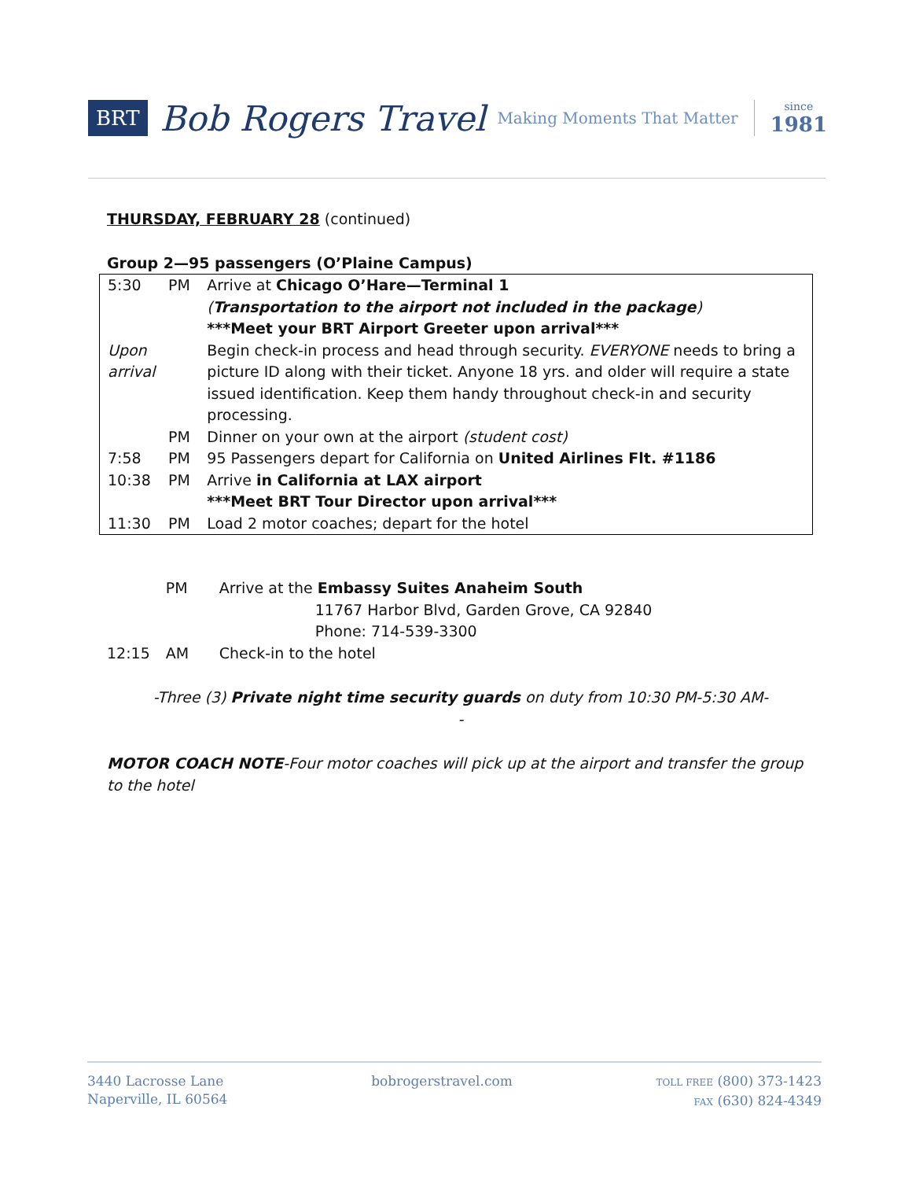BRT Bob Rogers Travel Making Moments That Matter since
1981
THURSDAY, FEBRUARY 28 (continued)
Group 2—95 passengers (O’Plaine Campus)
| 5:30 | PM | Arrive at Chicago O’Hare—Terminal 1 ( Transportation to the airport not included in the package ) ***Meet your BRT Airport Greeter upon arrival*** |
| Upon arrival | | Begin check-in process and head through security. EVERYONE needs to bring a picture ID along with their ticket. Anyone 18 yrs. and older will require a state issued identification. Keep them handy throughout check-in and security processing. |
| | PM | Dinner on your own at the airport (student cost) |
| 7:58 | PM | 95 Passengers depart for California on United Airlines Flt. #1186 |
| 10:38 | PM | Arrive in California at LAX airport ***Meet BRT Tour Director upon arrival*** |
| 11:30 | PM | Load 2 motor coaches; depart for the hotel |
| | PM | Arrive at the Embassy Suites Anaheim South 11767 Harbor Blvd, Garden Grove, CA 92840 Phone: 714-539-3300 |
| 12:15 | AM | Check-in to the hotel |
-Three (3) Private night time security guards on duty from 10:30 PM-5:30 AM-
-
MOTOR COACH NOTE-Four motor coaches will pick up at the airport and transfer the group to the hotel
3440 Lacrosse Lane
Naperville, IL 60564
bobrogerstravel.com
TOLL FREE (800) 373-1423
FAX (630) 824-4349